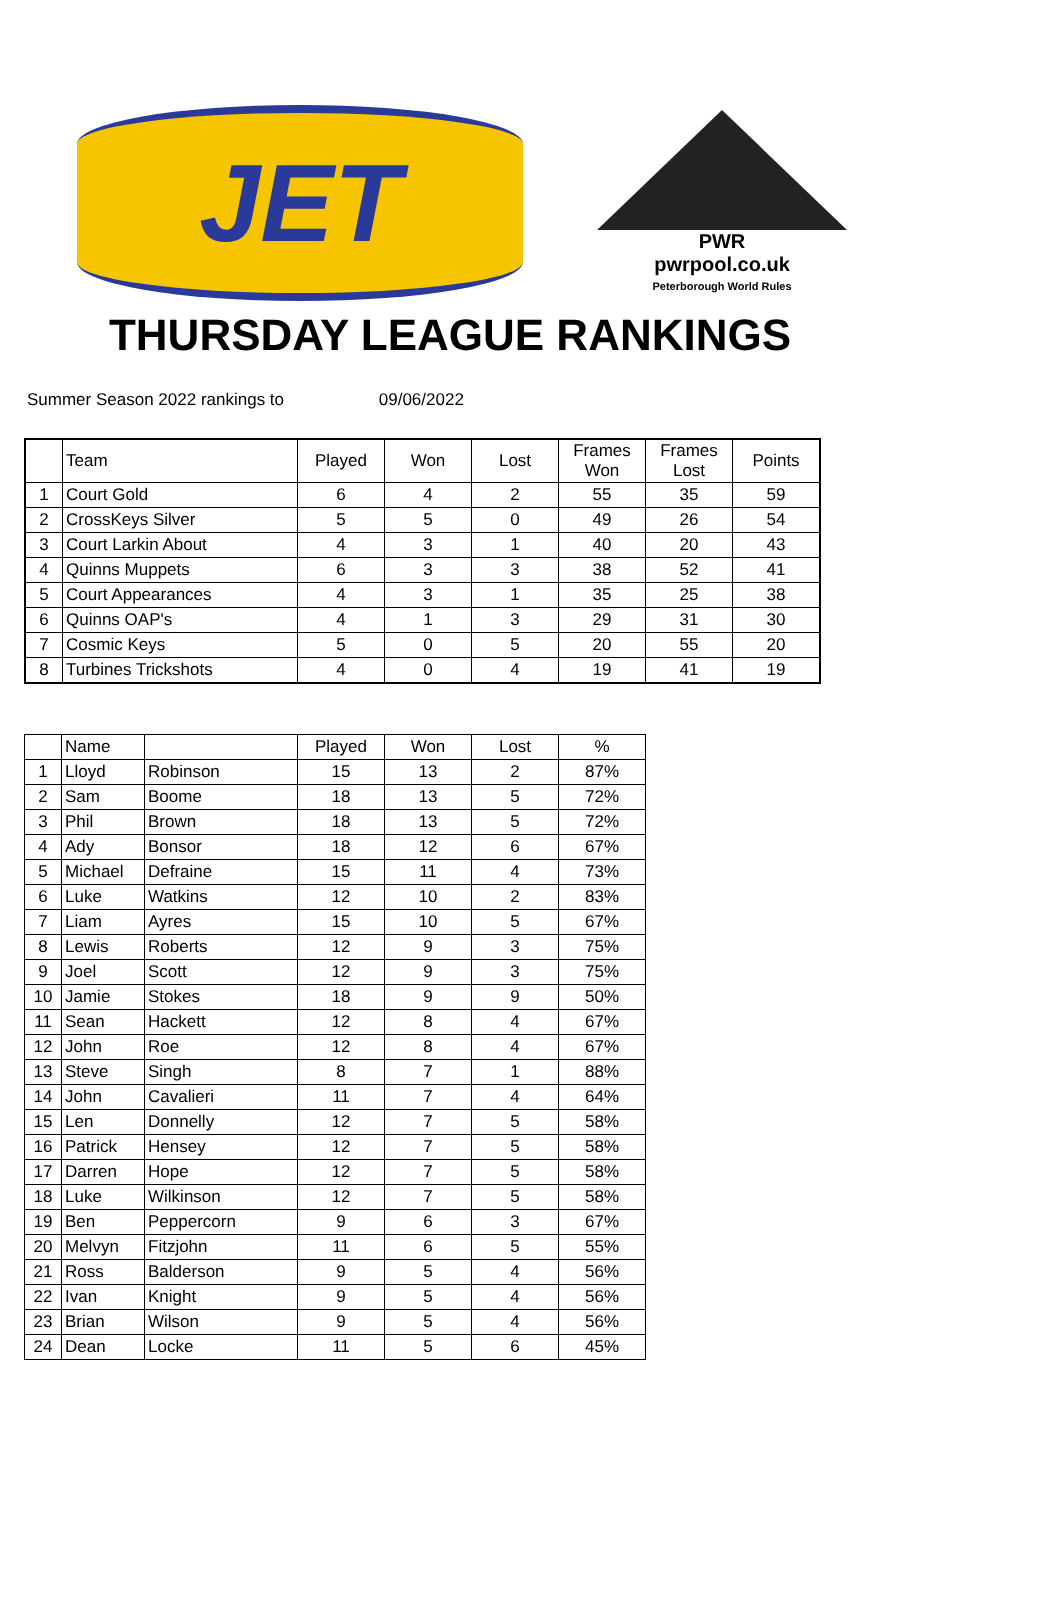JET
PWR
pwrpool.co.uk
Peterborough World Rules
THURSDAY LEAGUE RANKINGS
Summer Season 2022 rankings to 09/06/2022
| | Team | Played | Won | Lost | Frames Won | Frames Lost | Points |
| --- | --- | --- | --- | --- | --- | --- | --- |
| 1 | Court Gold | 6 | 4 | 2 | 55 | 35 | 59 |
| 2 | CrossKeys Silver | 5 | 5 | 0 | 49 | 26 | 54 |
| 3 | Court Larkin About | 4 | 3 | 1 | 40 | 20 | 43 |
| 4 | Quinns Muppets | 6 | 3 | 3 | 38 | 52 | 41 |
| 5 | Court Appearances | 4 | 3 | 1 | 35 | 25 | 38 |
| 6 | Quinns OAP's | 4 | 1 | 3 | 29 | 31 | 30 |
| 7 | Cosmic Keys | 5 | 0 | 5 | 20 | 55 | 20 |
| 8 | Turbines Trickshots | 4 | 0 | 4 | 19 | 41 | 19 |
| | Name | | Played | Won | Lost | % |
| --- | --- | --- | --- | --- | --- | --- |
| 1 | Lloyd | Robinson | 15 | 13 | 2 | 87% |
| 2 | Sam | Boome | 18 | 13 | 5 | 72% |
| 3 | Phil | Brown | 18 | 13 | 5 | 72% |
| 4 | Ady | Bonsor | 18 | 12 | 6 | 67% |
| 5 | Michael | Defraine | 15 | 11 | 4 | 73% |
| 6 | Luke | Watkins | 12 | 10 | 2 | 83% |
| 7 | Liam | Ayres | 15 | 10 | 5 | 67% |
| 8 | Lewis | Roberts | 12 | 9 | 3 | 75% |
| 9 | Joel | Scott | 12 | 9 | 3 | 75% |
| 10 | Jamie | Stokes | 18 | 9 | 9 | 50% |
| 11 | Sean | Hackett | 12 | 8 | 4 | 67% |
| 12 | John | Roe | 12 | 8 | 4 | 67% |
| 13 | Steve | Singh | 8 | 7 | 1 | 88% |
| 14 | John | Cavalieri | 11 | 7 | 4 | 64% |
| 15 | Len | Donnelly | 12 | 7 | 5 | 58% |
| 16 | Patrick | Hensey | 12 | 7 | 5 | 58% |
| 17 | Darren | Hope | 12 | 7 | 5 | 58% |
| 18 | Luke | Wilkinson | 12 | 7 | 5 | 58% |
| 19 | Ben | Peppercorn | 9 | 6 | 3 | 67% |
| 20 | Melvyn | Fitzjohn | 11 | 6 | 5 | 55% |
| 21 | Ross | Balderson | 9 | 5 | 4 | 56% |
| 22 | Ivan | Knight | 9 | 5 | 4 | 56% |
| 23 | Brian | Wilson | 9 | 5 | 4 | 56% |
| 24 | Dean | Locke | 11 | 5 | 6 | 45% |